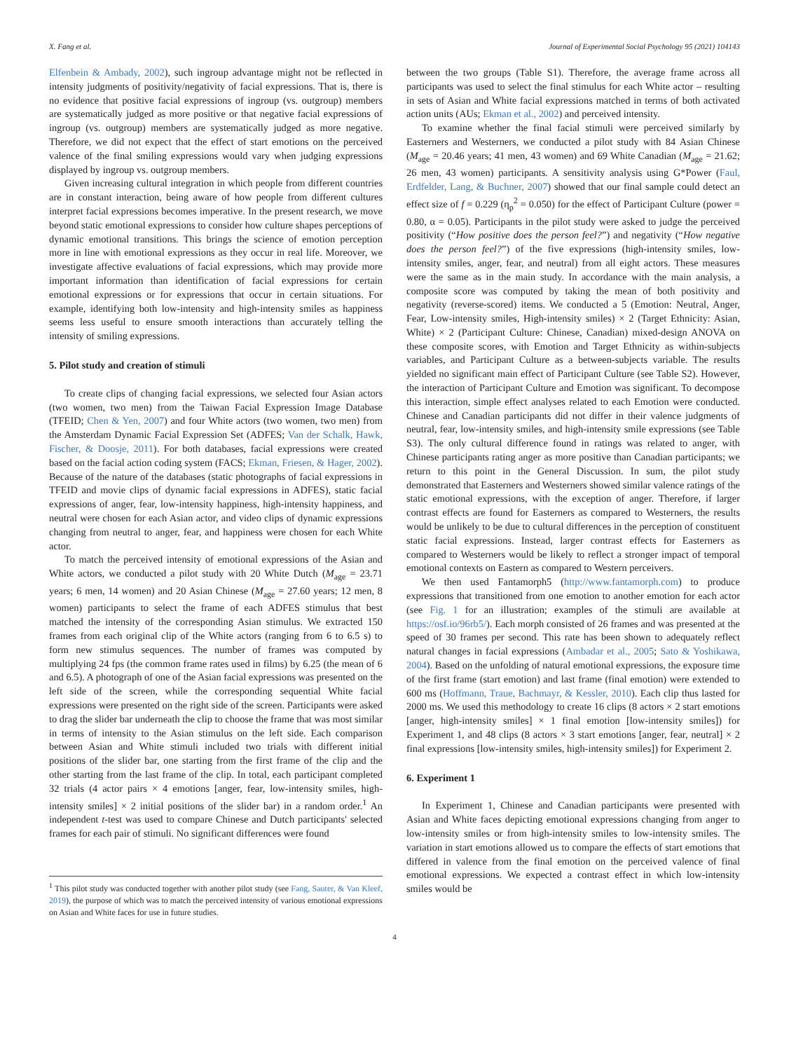X. Fang et al. Journal of Experimental Social Psychology 95 (2021) 104143
Elfenbein & Ambady, 2002), such ingroup advantage might not be reflected in intensity judgments of positivity/negativity of facial expressions. That is, there is no evidence that positive facial expressions of ingroup (vs. outgroup) members are systematically judged as more positive or that negative facial expressions of ingroup (vs. outgroup) members are systematically judged as more negative. Therefore, we did not expect that the effect of start emotions on the perceived valence of the final smiling expressions would vary when judging expressions displayed by ingroup vs. outgroup members.
Given increasing cultural integration in which people from different countries are in constant interaction, being aware of how people from different cultures interpret facial expressions becomes imperative. In the present research, we move beyond static emotional expressions to consider how culture shapes perceptions of dynamic emotional transitions. This brings the science of emotion perception more in line with emotional expressions as they occur in real life. Moreover, we investigate affective evaluations of facial expressions, which may provide more important information than identification of facial expressions for certain emotional expressions or for expressions that occur in certain situations. For example, identifying both low-intensity and high-intensity smiles as happiness seems less useful to ensure smooth interactions than accurately telling the intensity of smiling expressions.
5. Pilot study and creation of stimuli
To create clips of changing facial expressions, we selected four Asian actors (two women, two men) from the Taiwan Facial Expression Image Database (TFEID; Chen & Yen, 2007) and four White actors (two women, two men) from the Amsterdam Dynamic Facial Expression Set (ADFES; Van der Schalk, Hawk, Fischer, & Doosje, 2011). For both databases, facial expressions were created based on the facial action coding system (FACS; Ekman, Friesen, & Hager, 2002). Because of the nature of the databases (static photographs of facial expressions in TFEID and movie clips of dynamic facial expressions in ADFES), static facial expressions of anger, fear, low-intensity happiness, high-intensity happiness, and neutral were chosen for each Asian actor, and video clips of dynamic expressions changing from neutral to anger, fear, and happiness were chosen for each White actor.
To match the perceived intensity of emotional expressions of the Asian and White actors, we conducted a pilot study with 20 White Dutch (M<sub>age</sub> = 23.71 years; 6 men, 14 women) and 20 Asian Chinese (M<sub>age</sub> = 27.60 years; 12 men, 8 women) participants to select the frame of each ADFES stimulus that best matched the intensity of the corresponding Asian stimulus. We extracted 150 frames from each original clip of the White actors (ranging from 6 to 6.5 s) to form new stimulus sequences. The number of frames was computed by multiplying 24 fps (the common frame rates used in films) by 6.25 (the mean of 6 and 6.5). A photograph of one of the Asian facial expressions was presented on the left side of the screen, while the corresponding sequential White facial expressions were presented on the right side of the screen. Participants were asked to drag the slider bar underneath the clip to choose the frame that was most similar in terms of intensity to the Asian stimulus on the left side. Each comparison between Asian and White stimuli included two trials with different initial positions of the slider bar, one starting from the first frame of the clip and the other starting from the last frame of the clip. In total, each participant completed 32 trials (4 actor pairs × 4 emotions [anger, fear, low-intensity smiles, high-intensity smiles] × 2 initial positions of the slider bar) in a random order.<sup>1</sup> An independent t-test was used to compare Chinese and Dutch participants' selected frames for each pair of stimuli. No significant differences were found
<sup>1</sup> This pilot study was conducted together with another pilot study (see Fang, Sauter, & Van Kleef, 2019), the purpose of which was to match the perceived intensity of various emotional expressions on Asian and White faces for use in future studies.
between the two groups (Table S1). Therefore, the average frame across all participants was used to select the final stimulus for each White actor – resulting in sets of Asian and White facial expressions matched in terms of both activated action units (AUs; Ekman et al., 2002) and perceived intensity.
To examine whether the final facial stimuli were perceived similarly by Easterners and Westerners, we conducted a pilot study with 84 Asian Chinese (M<sub>age</sub> = 20.46 years; 41 men, 43 women) and 69 White Canadian (M<sub>age</sub> = 21.62; 26 men, 43 women) participants. A sensitivity analysis using G*Power (Faul, Erdfelder, Lang, & Buchner, 2007) showed that our final sample could detect an effect size of f = 0.229 (η<sub>p</sub><sup>2</sup> = 0.050) for the effect of Participant Culture (power = 0.80, α = 0.05). Participants in the pilot study were asked to judge the perceived positivity (“How positive does the person feel?”) and negativity (“How negative does the person feel?”) of the five expressions (high-intensity smiles, low-intensity smiles, anger, fear, and neutral) from all eight actors. These measures were the same as in the main study. In accordance with the main analysis, a composite score was computed by taking the mean of both positivity and negativity (reverse-scored) items. We conducted a 5 (Emotion: Neutral, Anger, Fear, Low-intensity smiles, High-intensity smiles) × 2 (Target Ethnicity: Asian, White) × 2 (Participant Culture: Chinese, Canadian) mixed-design ANOVA on these composite scores, with Emotion and Target Ethnicity as within-subjects variables, and Participant Culture as a between-subjects variable. The results yielded no significant main effect of Participant Culture (see Table S2). However, the interaction of Participant Culture and Emotion was significant. To decompose this interaction, simple effect analyses related to each Emotion were conducted. Chinese and Canadian participants did not differ in their valence judgments of neutral, fear, low-intensity smiles, and high-intensity smile expressions (see Table S3). The only cultural difference found in ratings was related to anger, with Chinese participants rating anger as more positive than Canadian participants; we return to this point in the General Discussion. In sum, the pilot study demonstrated that Easterners and Westerners showed similar valence ratings of the static emotional expressions, with the exception of anger. Therefore, if larger contrast effects are found for Easterners as compared to Westerners, the results would be unlikely to be due to cultural differences in the perception of constituent static facial expressions. Instead, larger contrast effects for Easterners as compared to Westerners would be likely to reflect a stronger impact of temporal emotional contexts on Eastern as compared to Western perceivers.
We then used Fantamorph5 (http://www.fantamorph.com) to produce expressions that transitioned from one emotion to another emotion for each actor (see Fig. 1 for an illustration; examples of the stimuli are available at https://osf.io/96rb5/). Each morph consisted of 26 frames and was presented at the speed of 30 frames per second. This rate has been shown to adequately reflect natural changes in facial expressions (Ambadar et al., 2005; Sato & Yoshikawa, 2004). Based on the unfolding of natural emotional expressions, the exposure time of the first frame (start emotion) and last frame (final emotion) were extended to 600 ms (Hoffmann, Traue, Bachmayr, & Kessler, 2010). Each clip thus lasted for 2000 ms. We used this methodology to create 16 clips (8 actors × 2 start emotions [anger, high-intensity smiles] × 1 final emotion [low-intensity smiles]) for Experiment 1, and 48 clips (8 actors × 3 start emotions [anger, fear, neutral] × 2 final expressions [low-intensity smiles, high-intensity smiles]) for Experiment 2.
6. Experiment 1
In Experiment 1, Chinese and Canadian participants were presented with Asian and White faces depicting emotional expressions changing from anger to low-intensity smiles or from high-intensity smiles to low-intensity smiles. The variation in start emotions allowed us to compare the effects of start emotions that differed in valence from the final emotion on the perceived valence of final emotional expressions. We expected a contrast effect in which low-intensity smiles would be
4